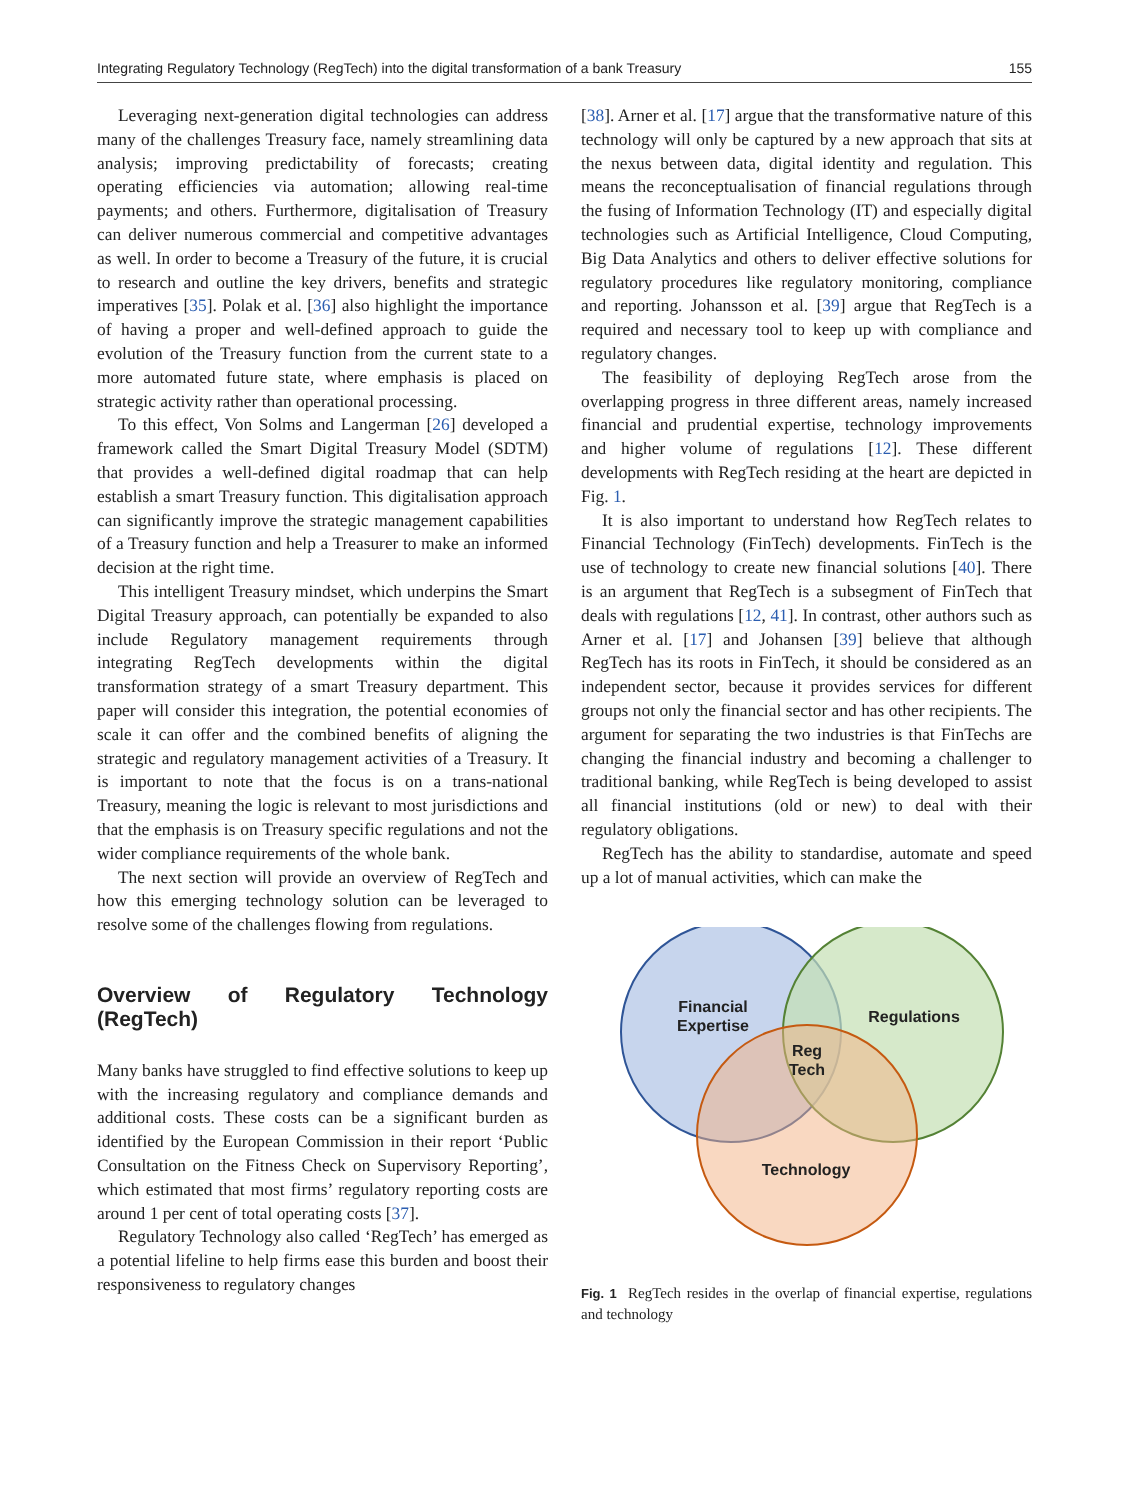Integrating Regulatory Technology (RegTech) into the digital transformation of a bank Treasury 155
Leveraging next-generation digital technologies can address many of the challenges Treasury face, namely streamlining data analysis; improving predictability of forecasts; creating operating efficiencies via automation; allowing real-time payments; and others. Furthermore, digitalisation of Treasury can deliver numerous commercial and competitive advantages as well. In order to become a Treasury of the future, it is crucial to research and outline the key drivers, benefits and strategic imperatives [35]. Polak et al. [36] also highlight the importance of having a proper and well-defined approach to guide the evolution of the Treasury function from the current state to a more automated future state, where emphasis is placed on strategic activity rather than operational processing.
To this effect, Von Solms and Langerman [26] developed a framework called the Smart Digital Treasury Model (SDTM) that provides a well-defined digital roadmap that can help establish a smart Treasury function. This digitalisation approach can significantly improve the strategic management capabilities of a Treasury function and help a Treasurer to make an informed decision at the right time.
This intelligent Treasury mindset, which underpins the Smart Digital Treasury approach, can potentially be expanded to also include Regulatory management requirements through integrating RegTech developments within the digital transformation strategy of a smart Treasury department. This paper will consider this integration, the potential economies of scale it can offer and the combined benefits of aligning the strategic and regulatory management activities of a Treasury. It is important to note that the focus is on a trans-national Treasury, meaning the logic is relevant to most jurisdictions and that the emphasis is on Treasury specific regulations and not the wider compliance requirements of the whole bank.
The next section will provide an overview of RegTech and how this emerging technology solution can be leveraged to resolve some of the challenges flowing from regulations.
Overview of Regulatory Technology (RegTech)
Many banks have struggled to find effective solutions to keep up with the increasing regulatory and compliance demands and additional costs. These costs can be a significant burden as identified by the European Commission in their report ‘Public Consultation on the Fitness Check on Supervisory Reporting’, which estimated that most firms’ regulatory reporting costs are around 1 per cent of total operating costs [37].
Regulatory Technology also called ‘RegTech’ has emerged as a potential lifeline to help firms ease this burden and boost their responsiveness to regulatory changes
[38]. Arner et al. [17] argue that the transformative nature of this technology will only be captured by a new approach that sits at the nexus between data, digital identity and regulation. This means the reconceptualisation of financial regulations through the fusing of Information Technology (IT) and especially digital technologies such as Artificial Intelligence, Cloud Computing, Big Data Analytics and others to deliver effective solutions for regulatory procedures like regulatory monitoring, compliance and reporting. Johansson et al. [39] argue that RegTech is a required and necessary tool to keep up with compliance and regulatory changes.
The feasibility of deploying RegTech arose from the overlapping progress in three different areas, namely increased financial and prudential expertise, technology improvements and higher volume of regulations [12]. These different developments with RegTech residing at the heart are depicted in Fig. 1.
It is also important to understand how RegTech relates to Financial Technology (FinTech) developments. FinTech is the use of technology to create new financial solutions [40]. There is an argument that RegTech is a subsegment of FinTech that deals with regulations [12, 41]. In contrast, other authors such as Arner et al. [17] and Johansen [39] believe that although RegTech has its roots in FinTech, it should be considered as an independent sector, because it provides services for different groups not only the financial sector and has other recipients. The argument for separating the two industries is that FinTechs are changing the financial industry and becoming a challenger to traditional banking, while RegTech is being developed to assist all financial institutions (old or new) to deal with their regulatory obligations.
RegTech has the ability to standardise, automate and speed up a lot of manual activities, which can make the
Financial
Expertise
Regulations
Reg
Tech
Technology
Fig. 1 RegTech resides in the overlap of financial expertise, regulations and technology